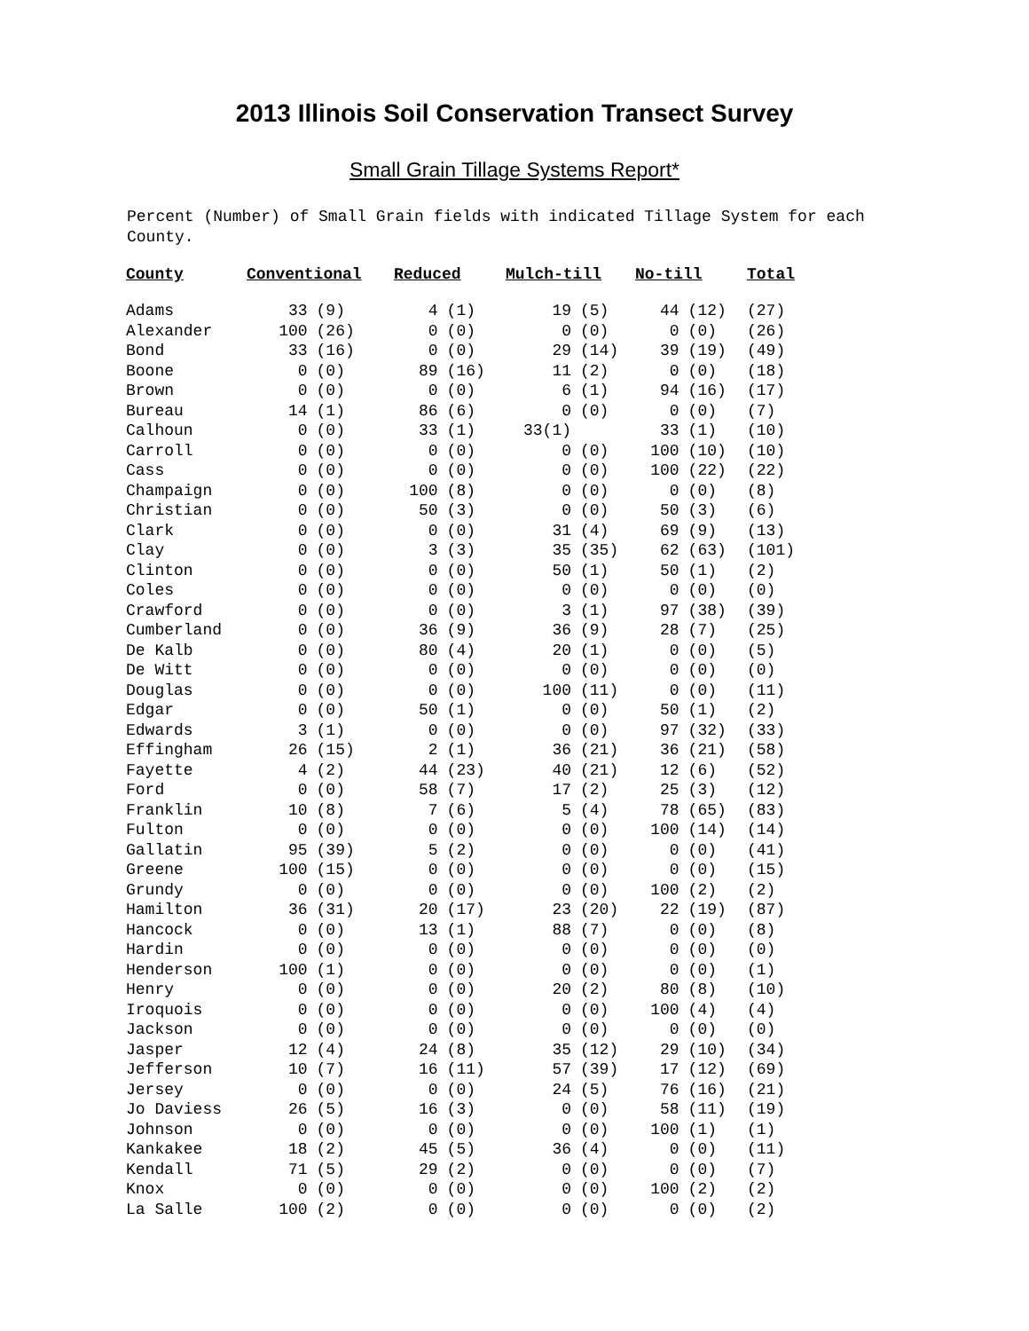2013 Illinois Soil Conservation Transect Survey
Small Grain Tillage Systems Report*
Percent (Number) of Small Grain fields with indicated Tillage System for each County.
| County | Conventional | | Reduced | | Mulch-till | | No-till | | Total |
| --- | --- | --- | --- | --- | --- | --- | --- | --- | --- |
| Adams | 33 | (9) | 4 | (1) | 19 | (5) | 44 | (12) | (27) |
| Alexander | 100 | (26) | 0 | (0) | 0 | (0) | 0 | (0) | (26) |
| Bond | 33 | (16) | 0 | (0) | 29 | (14) | 39 | (19) | (49) |
| Boone | 0 | (0) | 89 | (16) | 11 | (2) | 0 | (0) | (18) |
| Brown | 0 | (0) | 0 | (0) | 6 | (1) | 94 | (16) | (17) |
| Bureau | 14 | (1) | 86 | (6) | 0 | (0) | 0 | (0) | (7) |
| Calhoun | 0 | (0) | 33 | (1) | 33(1) | | 33 | (1) | (10) |
| Carroll | 0 | (0) | 0 | (0) | 0 | (0) | 100 | (10) | (10) |
| Cass | 0 | (0) | 0 | (0) | 0 | (0) | 100 | (22) | (22) |
| Champaign | 0 | (0) | 100 | (8) | 0 | (0) | 0 | (0) | (8) |
| Christian | 0 | (0) | 50 | (3) | 0 | (0) | 50 | (3) | (6) |
| Clark | 0 | (0) | 0 | (0) | 31 | (4) | 69 | (9) | (13) |
| Clay | 0 | (0) | 3 | (3) | 35 | (35) | 62 | (63) | (101) |
| Clinton | 0 | (0) | 0 | (0) | 50 | (1) | 50 | (1) | (2) |
| Coles | 0 | (0) | 0 | (0) | 0 | (0) | 0 | (0) | (0) |
| Crawford | 0 | (0) | 0 | (0) | 3 | (1) | 97 | (38) | (39) |
| Cumberland | 0 | (0) | 36 | (9) | 36 | (9) | 28 | (7) | (25) |
| De Kalb | 0 | (0) | 80 | (4) | 20 | (1) | 0 | (0) | (5) |
| De Witt | 0 | (0) | 0 | (0) | 0 | (0) | 0 | (0) | (0) |
| Douglas | 0 | (0) | 0 | (0) | 100 | (11) | 0 | (0) | (11) |
| Edgar | 0 | (0) | 50 | (1) | 0 | (0) | 50 | (1) | (2) |
| Edwards | 3 | (1) | 0 | (0) | 0 | (0) | 97 | (32) | (33) |
| Effingham | 26 | (15) | 2 | (1) | 36 | (21) | 36 | (21) | (58) |
| Fayette | 4 | (2) | 44 | (23) | 40 | (21) | 12 | (6) | (52) |
| Ford | 0 | (0) | 58 | (7) | 17 | (2) | 25 | (3) | (12) |
| Franklin | 10 | (8) | 7 | (6) | 5 | (4) | 78 | (65) | (83) |
| Fulton | 0 | (0) | 0 | (0) | 0 | (0) | 100 | (14) | (14) |
| Gallatin | 95 | (39) | 5 | (2) | 0 | (0) | 0 | (0) | (41) |
| Greene | 100 | (15) | 0 | (0) | 0 | (0) | 0 | (0) | (15) |
| Grundy | 0 | (0) | 0 | (0) | 0 | (0) | 100 | (2) | (2) |
| Hamilton | 36 | (31) | 20 | (17) | 23 | (20) | 22 | (19) | (87) |
| Hancock | 0 | (0) | 13 | (1) | 88 | (7) | 0 | (0) | (8) |
| Hardin | 0 | (0) | 0 | (0) | 0 | (0) | 0 | (0) | (0) |
| Henderson | 100 | (1) | 0 | (0) | 0 | (0) | 0 | (0) | (1) |
| Henry | 0 | (0) | 0 | (0) | 20 | (2) | 80 | (8) | (10) |
| Iroquois | 0 | (0) | 0 | (0) | 0 | (0) | 100 | (4) | (4) |
| Jackson | 0 | (0) | 0 | (0) | 0 | (0) | 0 | (0) | (0) |
| Jasper | 12 | (4) | 24 | (8) | 35 | (12) | 29 | (10) | (34) |
| Jefferson | 10 | (7) | 16 | (11) | 57 | (39) | 17 | (12) | (69) |
| Jersey | 0 | (0) | 0 | (0) | 24 | (5) | 76 | (16) | (21) |
| Jo Daviess | 26 | (5) | 16 | (3) | 0 | (0) | 58 | (11) | (19) |
| Johnson | 0 | (0) | 0 | (0) | 0 | (0) | 100 | (1) | (1) |
| Kankakee | 18 | (2) | 45 | (5) | 36 | (4) | 0 | (0) | (11) |
| Kendall | 71 | (5) | 29 | (2) | 0 | (0) | 0 | (0) | (7) |
| Knox | 0 | (0) | 0 | (0) | 0 | (0) | 100 | (2) | (2) |
| La Salle | 100 | (2) | 0 | (0) | 0 | (0) | 0 | (0) | (2) |